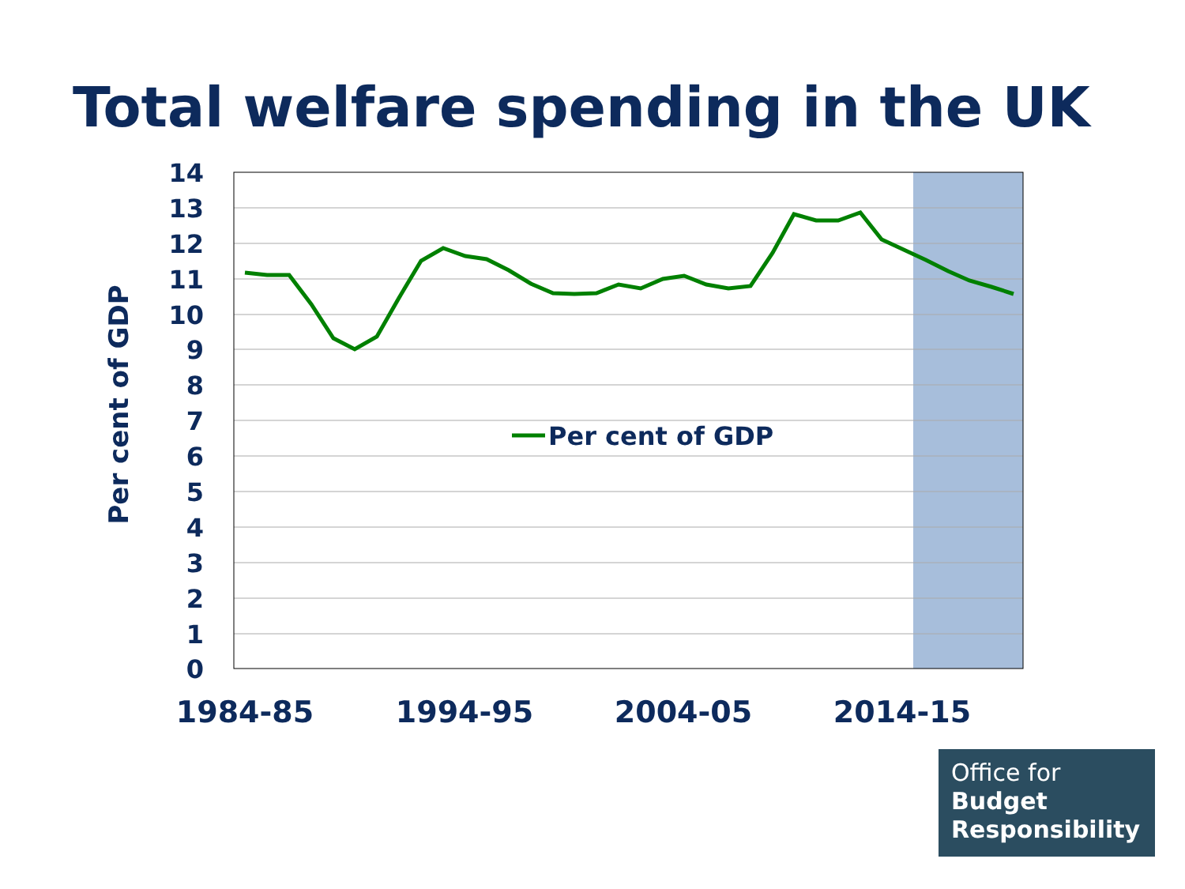Total welfare spending in the UK
Per cent of GDP
14
13
12
11
10
9
8
7
6
5
4
3
2
1
0
Per cent of GDP
1984-85
1994-95
2004-05
2014-15
Office for
Budget
Responsibility